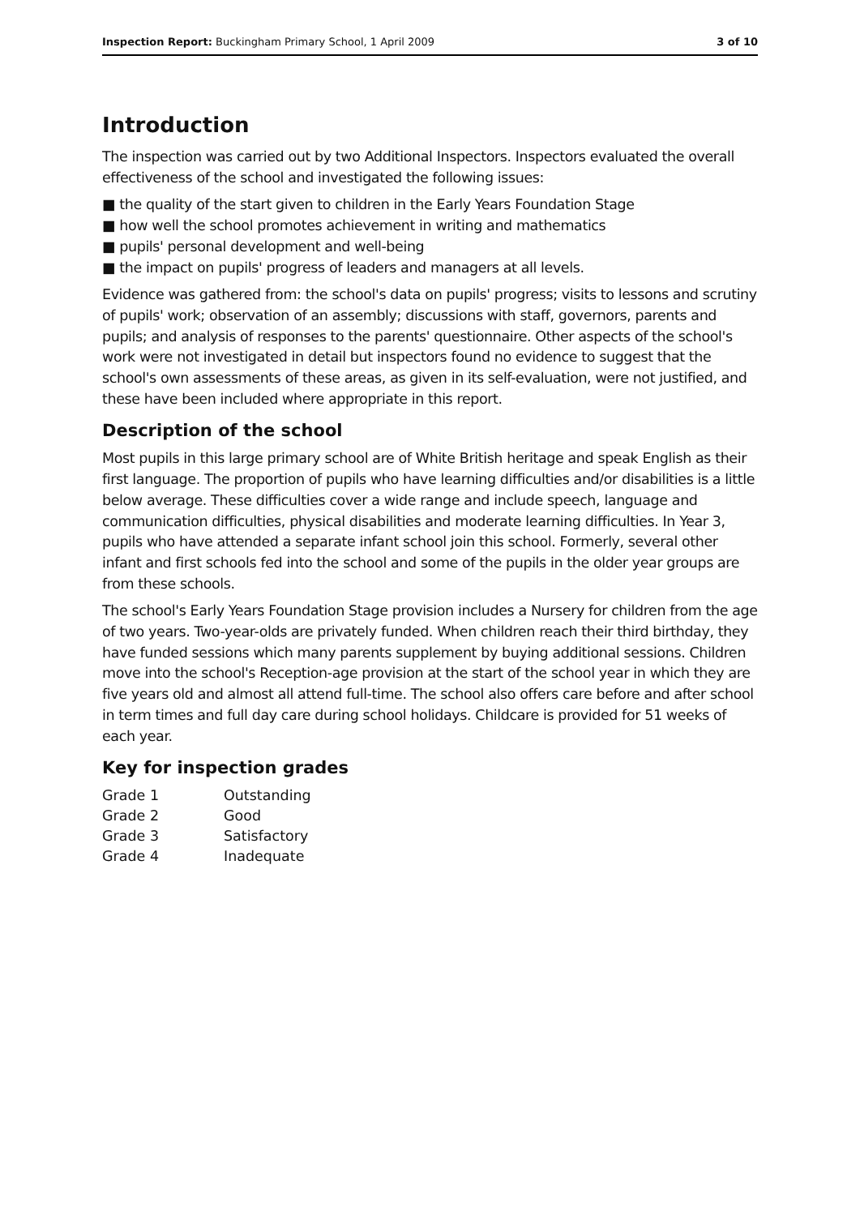Inspection Report: Buckingham Primary School, 1 April 2009 3 of 10
Introduction
The inspection was carried out by two Additional Inspectors. Inspectors evaluated the overall effectiveness of the school and investigated the following issues:
■ the quality of the start given to children in the Early Years Foundation Stage
■ how well the school promotes achievement in writing and mathematics
■ pupils' personal development and well-being
■ the impact on pupils' progress of leaders and managers at all levels.
Evidence was gathered from: the school's data on pupils' progress; visits to lessons and scrutiny of pupils' work; observation of an assembly; discussions with staff, governors, parents and pupils; and analysis of responses to the parents' questionnaire. Other aspects of the school's work were not investigated in detail but inspectors found no evidence to suggest that the school's own assessments of these areas, as given in its self-evaluation, were not justified, and these have been included where appropriate in this report.
Description of the school
Most pupils in this large primary school are of White British heritage and speak English as their first language. The proportion of pupils who have learning difficulties and/or disabilities is a little below average. These difficulties cover a wide range and include speech, language and communication difficulties, physical disabilities and moderate learning difficulties. In Year 3, pupils who have attended a separate infant school join this school. Formerly, several other infant and first schools fed into the school and some of the pupils in the older year groups are from these schools.
The school's Early Years Foundation Stage provision includes a Nursery for children from the age of two years. Two-year-olds are privately funded. When children reach their third birthday, they have funded sessions which many parents supplement by buying additional sessions. Children move into the school's Reception-age provision at the start of the school year in which they are five years old and almost all attend full-time. The school also offers care before and after school in term times and full day care during school holidays. Childcare is provided for 51 weeks of each year.
Key for inspection grades
| Grade 1 | Outstanding |
| Grade 2 | Good |
| Grade 3 | Satisfactory |
| Grade 4 | Inadequate |